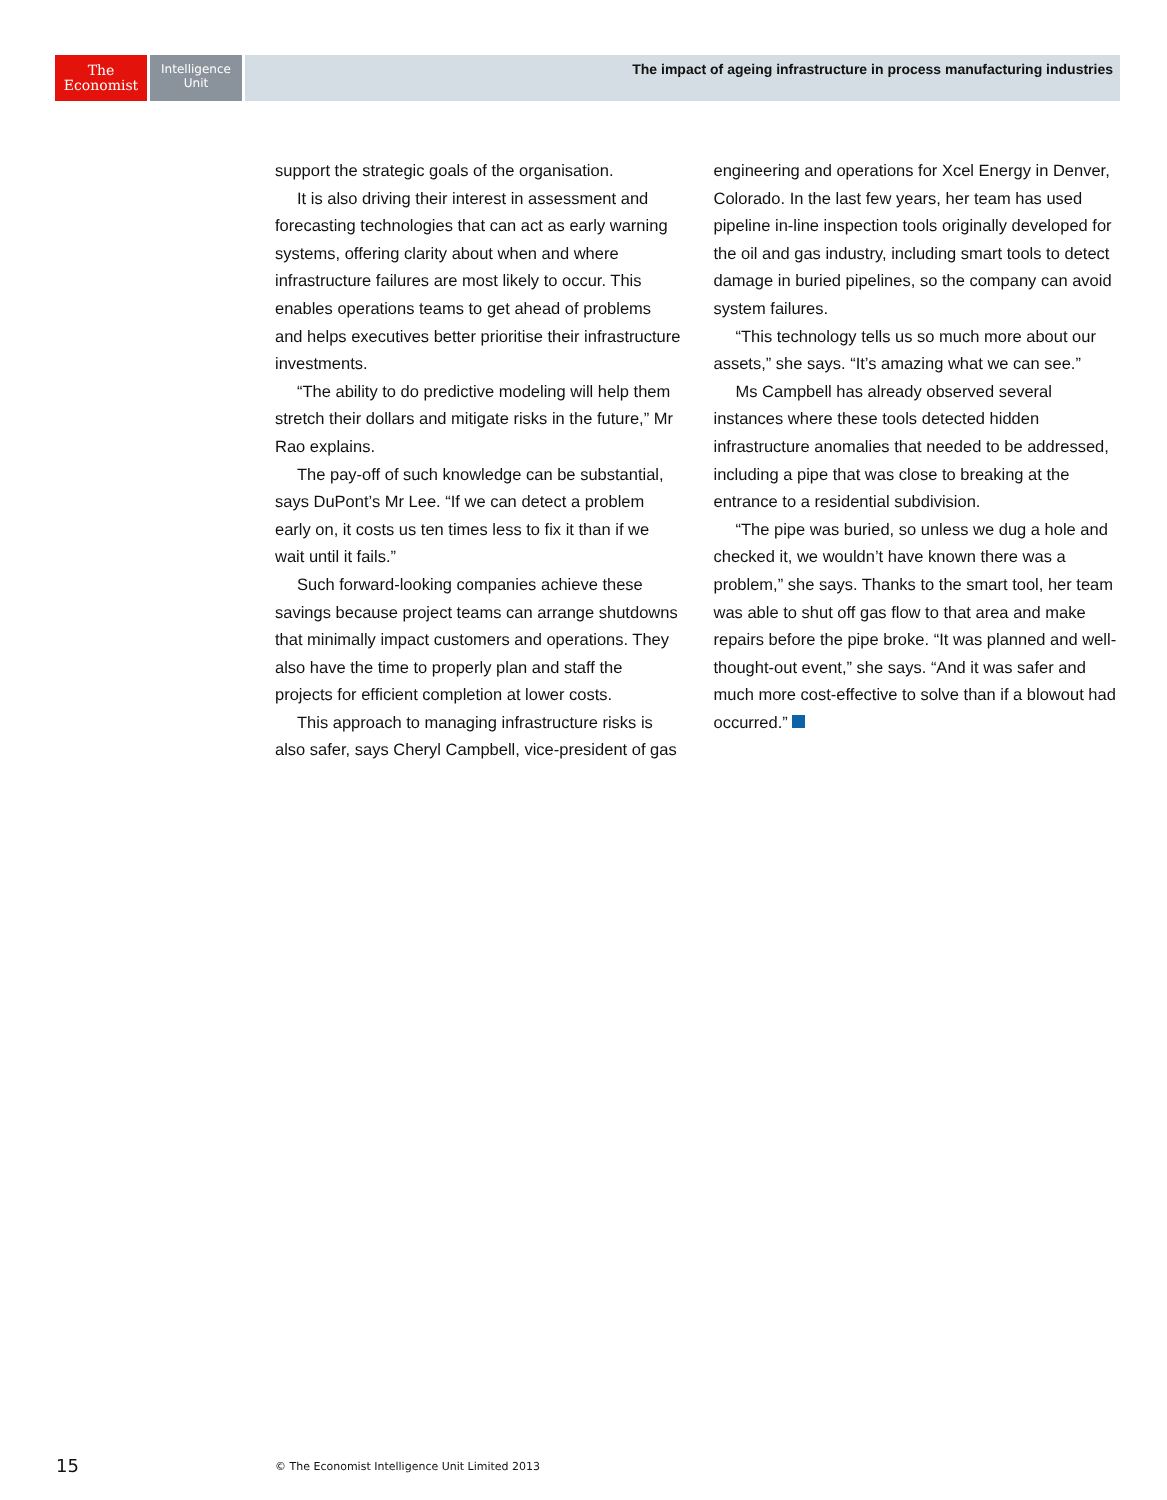The
Economist
Intelligence
Unit
The impact of ageing infrastructure in process manufacturing industries
support the strategic goals of the organisation.
It is also driving their interest in assessment and forecasting technologies that can act as early warning systems, offering clarity about when and where infrastructure failures are most likely to occur. This enables operations teams to get ahead of problems and helps executives better prioritise their infrastructure investments.
“The ability to do predictive modeling will help them stretch their dollars and mitigate risks in the future,” Mr Rao explains.
The pay-off of such knowledge can be substantial, says DuPont’s Mr Lee. “If we can detect a problem early on, it costs us ten times less to fix it than if we wait until it fails.”
Such forward-looking companies achieve these savings because project teams can arrange shutdowns that minimally impact customers and operations. They also have the time to properly plan and staff the projects for efficient completion at lower costs.
This approach to managing infrastructure risks is also safer, says Cheryl Campbell, vice-president of gas engineering and operations for Xcel Energy in Denver, Colorado. In the last few years, her team has used pipeline in-line inspection tools originally developed for the oil and gas industry, including smart tools to detect damage in buried pipelines, so the company can avoid system failures.
“This technology tells us so much more about our assets,” she says. “It’s amazing what we can see.”
Ms Campbell has already observed several instances where these tools detected hidden infrastructure anomalies that needed to be addressed, including a pipe that was close to breaking at the entrance to a residential subdivision.
“The pipe was buried, so unless we dug a hole and checked it, we wouldn’t have known there was a problem,” she says. Thanks to the smart tool, her team was able to shut off gas flow to that area and make repairs before the pipe broke. “It was planned and well-thought-out event,” she says. “And it was safer and much more cost-effective to solve than if a blowout had occurred.”
15
© The Economist Intelligence Unit Limited 2013